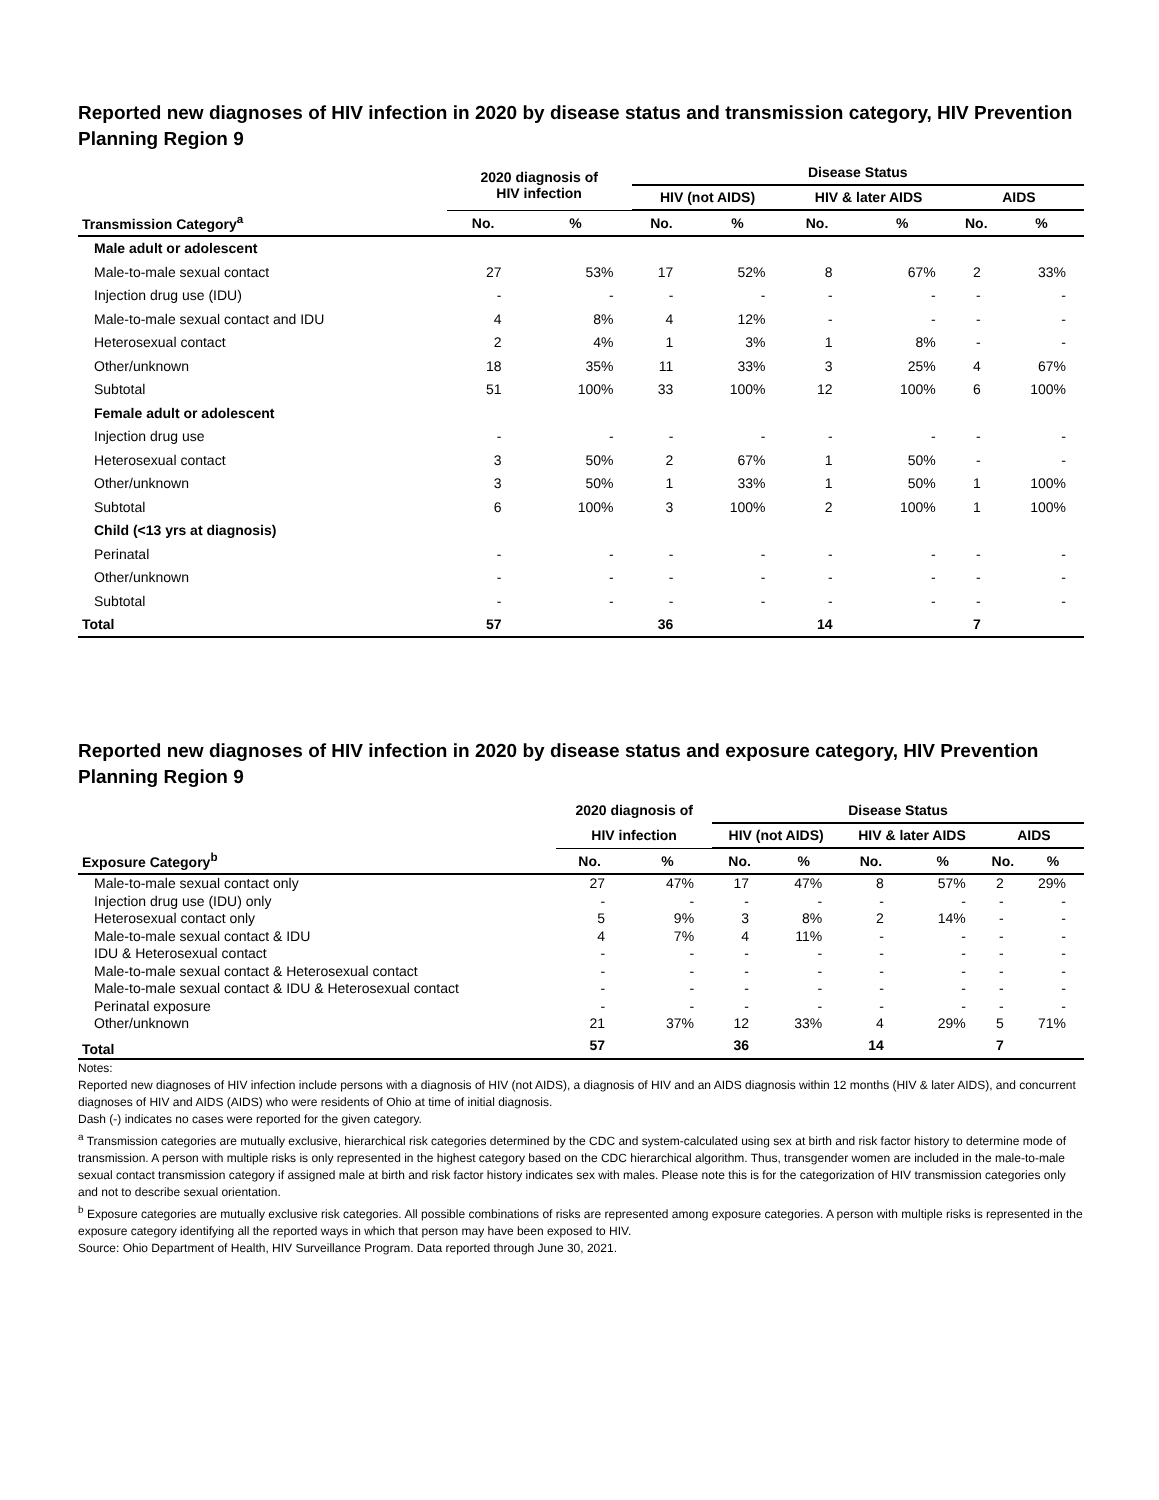Reported new diagnoses of HIV infection in 2020 by disease status and transmission category, HIV Prevention Planning Region 9
| | 2020 diagnosis of HIV infection | | Disease Status | | | | | |
| --- | --- | --- | --- | --- | --- | --- | --- | --- |
| | | | HIV (not AIDS) | | HIV & later AIDS | | AIDS | |
| Transmission Category<sup>a</sup> | No. | % | No. | % | No. | % | No. | % |
| Male adult or adolescent | | | | | | | | |
| Male-to-male sexual contact | 27 | 53% | 17 | 52% | 8 | 67% | 2 | 33% |
| Injection drug use (IDU) | - | - | - | - | - | - | - | - |
| Male-to-male sexual contact and IDU | 4 | 8% | 4 | 12% | - | - | - | - |
| Heterosexual contact | 2 | 4% | 1 | 3% | 1 | 8% | - | - |
| Other/unknown | 18 | 35% | 11 | 33% | 3 | 25% | 4 | 67% |
| Subtotal | 51 | 100% | 33 | 100% | 12 | 100% | 6 | 100% |
| Female adult or adolescent | | | | | | | | |
| Injection drug use | - | - | - | - | - | - | - | - |
| Heterosexual contact | 3 | 50% | 2 | 67% | 1 | 50% | - | - |
| Other/unknown | 3 | 50% | 1 | 33% | 1 | 50% | 1 | 100% |
| Subtotal | 6 | 100% | 3 | 100% | 2 | 100% | 1 | 100% |
| Child (<13 yrs at diagnosis) | | | | | | | | |
| Perinatal | - | - | - | - | - | - | - | - |
| Other/unknown | - | - | - | - | - | - | - | - |
| Subtotal | - | - | - | - | - | - | - | - |
| Total | 57 | | 36 | | 14 | | 7 | |
Reported new diagnoses of HIV infection in 2020 by disease status and exposure category, HIV Prevention Planning Region 9
| | 2020 diagnosis of | | Disease Status | | | | | |
| --- | --- | --- | --- | --- | --- | --- | --- | --- |
| | HIV infection | | HIV (not AIDS) | | HIV & later AIDS | | AIDS | |
| Exposure Category<sup>b</sup> | No. | % | No. | % | No. | % | No. | % |
| Male-to-male sexual contact only | 27 | 47% | 17 | 47% | 8 | 57% | 2 | 29% |
| Injection drug use (IDU) only | - | - | - | - | - | - | - | - |
| Heterosexual contact only | 5 | 9% | 3 | 8% | 2 | 14% | - | - |
| Male-to-male sexual contact & IDU | 4 | 7% | 4 | 11% | - | - | - | - |
| IDU & Heterosexual contact | - | - | - | - | - | - | - | - |
| Male-to-male sexual contact & Heterosexual contact | - | - | - | - | - | - | - | - |
| Male-to-male sexual contact & IDU & Heterosexual contact | - | - | - | - | - | - | - | - |
| Perinatal exposure | - | - | - | - | - | - | - | - |
| Other/unknown | 21 | 37% | 12 | 33% | 4 | 29% | 5 | 71% |
| Total | 57 | | 36 | | 14 | | 7 | |
Notes:
Reported new diagnoses of HIV infection include persons with a diagnosis of HIV (not AIDS), a diagnosis of HIV and an AIDS diagnosis within 12 months (HIV & later AIDS), and concurrent diagnoses of HIV and AIDS (AIDS) who were residents of Ohio at time of initial diagnosis.
Dash (-) indicates no cases were reported for the given category.
<sup>a</sup> Transmission categories are mutually exclusive, hierarchical risk categories determined by the CDC and system-calculated using sex at birth and risk factor history to determine mode of transmission. A person with multiple risks is only represented in the highest category based on the CDC hierarchical algorithm. Thus, transgender women are included in the male-to-male sexual contact transmission category if assigned male at birth and risk factor history indicates sex with males. Please note this is for the categorization of HIV transmission categories only and not to describe sexual orientation.
<sup>b</sup> Exposure categories are mutually exclusive risk categories. All possible combinations of risks are represented among exposure categories. A person with multiple risks is represented in the exposure category identifying all the reported ways in which that person may have been exposed to HIV.
Source: Ohio Department of Health, HIV Surveillance Program. Data reported through June 30, 2021.